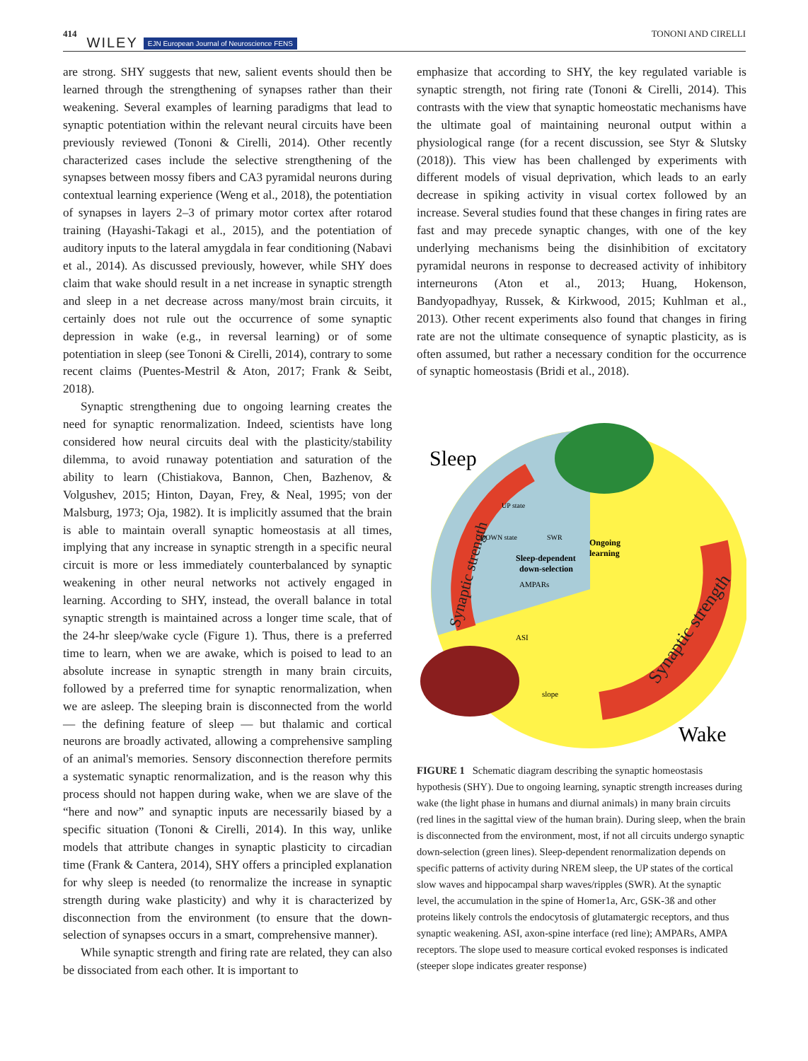414 WILEY EJN European Journal of Neuroscience FENS TONONI AND CIRELLI
are strong. SHY suggests that new, salient events should then be learned through the strengthening of synapses rather than their weakening. Several examples of learning paradigms that lead to synaptic potentiation within the relevant neural circuits have been previously reviewed (Tononi & Cirelli, 2014). Other recently characterized cases include the selective strengthening of the synapses between mossy fibers and CA3 pyramidal neurons during contextual learning experience (Weng et al., 2018), the potentiation of synapses in layers 2–3 of primary motor cortex after rotarod training (Hayashi-Takagi et al., 2015), and the potentiation of auditory inputs to the lateral amygdala in fear conditioning (Nabavi et al., 2014). As discussed previously, however, while SHY does claim that wake should result in a net increase in synaptic strength and sleep in a net decrease across many/most brain circuits, it certainly does not rule out the occurrence of some synaptic depression in wake (e.g., in reversal learning) or of some potentiation in sleep (see Tononi & Cirelli, 2014), contrary to some recent claims (Puentes-Mestril & Aton, 2017; Frank & Seibt, 2018).
Synaptic strengthening due to ongoing learning creates the need for synaptic renormalization. Indeed, scientists have long considered how neural circuits deal with the plasticity/stability dilemma, to avoid runaway potentiation and saturation of the ability to learn (Chistiakova, Bannon, Chen, Bazhenov, & Volgushev, 2015; Hinton, Dayan, Frey, & Neal, 1995; von der Malsburg, 1973; Oja, 1982). It is implicitly assumed that the brain is able to maintain overall synaptic homeostasis at all times, implying that any increase in synaptic strength in a specific neural circuit is more or less immediately counterbalanced by synaptic weakening in other neural networks not actively engaged in learning. According to SHY, instead, the overall balance in total synaptic strength is maintained across a longer time scale, that of the 24-hr sleep/wake cycle (Figure 1). Thus, there is a preferred time to learn, when we are awake, which is poised to lead to an absolute increase in synaptic strength in many brain circuits, followed by a preferred time for synaptic renormalization, when we are asleep. The sleeping brain is disconnected from the world — the defining feature of sleep — but thalamic and cortical neurons are broadly activated, allowing a comprehensive sampling of an animal's memories. Sensory disconnection therefore permits a systematic synaptic renormalization, and is the reason why this process should not happen during wake, when we are slave of the “here and now” and synaptic inputs are necessarily biased by a specific situation (Tononi & Cirelli, 2014). In this way, unlike models that attribute changes in synaptic plasticity to circadian time (Frank & Cantera, 2014), SHY offers a principled explanation for why sleep is needed (to renormalize the increase in synaptic strength during wake plasticity) and why it is characterized by disconnection from the environment (to ensure that the down-selection of synapses occurs in a smart, comprehensive manner).
While synaptic strength and firing rate are related, they can also be dissociated from each other. It is important to
emphasize that according to SHY, the key regulated variable is synaptic strength, not firing rate (Tononi & Cirelli, 2014). This contrasts with the view that synaptic homeostatic mechanisms have the ultimate goal of maintaining neuronal output within a physiological range (for a recent discussion, see Styr & Slutsky (2018)). This view has been challenged by experiments with different models of visual deprivation, which leads to an early decrease in spiking activity in visual cortex followed by an increase. Several studies found that these changes in firing rates are fast and may precede synaptic changes, with one of the key underlying mechanisms being the disinhibition of excitatory pyramidal neurons in response to decreased activity of inhibitory interneurons (Aton et al., 2013; Huang, Hokenson, Bandyopadhyay, Russek, & Kirkwood, 2015; Kuhlman et al., 2013). Other recent experiments also found that changes in firing rate are not the ultimate consequence of synaptic plasticity, as is often assumed, but rather a necessary condition for the occurrence of synaptic homeostasis (Bridi et al., 2018).
Sleep
Wake
UP state
DOWN state
SWR
Sleep-dependent
down-selection
AMPARs
ASI
slope
Ongoing
learning
Synaptic strength
Synaptic strength
FIGURE 1 Schematic diagram describing the synaptic homeostasis hypothesis (SHY). Due to ongoing learning, synaptic strength increases during wake (the light phase in humans and diurnal animals) in many brain circuits (red lines in the sagittal view of the human brain). During sleep, when the brain is disconnected from the environment, most, if not all circuits undergo synaptic down-selection (green lines). Sleep-dependent renormalization depends on specific patterns of activity during NREM sleep, the UP states of the cortical slow waves and hippocampal sharp waves/ripples (SWR). At the synaptic level, the accumulation in the spine of Homer1a, Arc, GSK-3ß and other proteins likely controls the endocytosis of glutamatergic receptors, and thus synaptic weakening. ASI, axon-spine interface (red line); AMPARs, AMPA receptors. The slope used to measure cortical evoked responses is indicated (steeper slope indicates greater response)